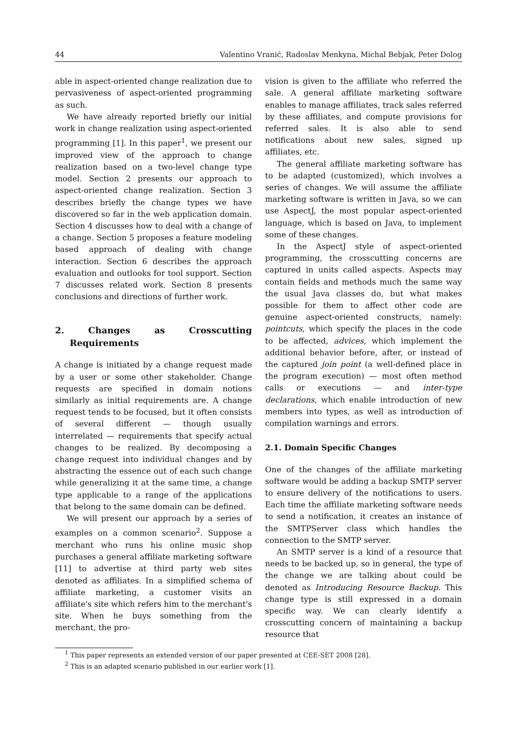44 Valentino Vranić, Radoslav Menkyna, Michal Bebjak, Peter Dolog
able in aspect-oriented change realization due to pervasiveness of aspect-oriented programming as such.
We have already reported briefly our initial work in change realization using aspect-oriented programming [1]. In this paper<sup>1</sup>, we present our improved view of the approach to change realization based on a two-level change type model. Section 2 presents our approach to aspect-oriented change realization. Section 3 describes briefly the change types we have discovered so far in the web application domain. Section 4 discusses how to deal with a change of a change. Section 5 proposes a feature modeling based approach of dealing with change interaction. Section 6 describes the approach evaluation and outlooks for tool support. Section 7 discusses related work. Section 8 presents conclusions and directions of further work.
2. Changes as Crosscutting Requirements
A change is initiated by a change request made by a user or some other stakeholder. Change requests are specified in domain notions similarly as initial requirements are. A change request tends to be focused, but it often consists of several different — though usually interrelated — requirements that specify actual changes to be realized. By decomposing a change request into individual changes and by abstracting the essence out of each such change while generalizing it at the same time, a change type applicable to a range of the applications that belong to the same domain can be defined.
We will present our approach by a series of examples on a common scenario<sup>2</sup>. Suppose a merchant who runs his online music shop purchases a general affiliate marketing software [11] to advertise at third party web sites denoted as affiliates. In a simplified schema of affiliate marketing, a customer visits an affiliate's site which refers him to the merchant's site. When he buys something from the merchant, the pro-
vision is given to the affiliate who referred the sale. A general affiliate marketing software enables to manage affiliates, track sales referred by these affiliates, and compute provisions for referred sales. It is also able to send notifications about new sales, signed up affiliates, etc.
The general affiliate marketing software has to be adapted (customized), which involves a series of changes. We will assume the affiliate marketing software is written in Java, so we can use AspectJ, the most popular aspect-oriented language, which is based on Java, to implement some of these changes.
In the AspectJ style of aspect-oriented programming, the crosscutting concerns are captured in units called aspects. Aspects may contain fields and methods much the same way the usual Java classes do, but what makes possible for them to affect other code are genuine aspect-oriented constructs, namely: pointcuts, which specify the places in the code to be affected, advices, which implement the additional behavior before, after, or instead of the captured join point (a well-defined place in the program execution) — most often method calls or executions — and inter-type declarations, which enable introduction of new members into types, as well as introduction of compilation warnings and errors.
2.1. Domain Specific Changes
One of the changes of the affiliate marketing software would be adding a backup SMTP server to ensure delivery of the notifications to users. Each time the affiliate marketing software needs to send a notification, it creates an instance of the SMTPServer class which handles the connection to the SMTP server.
An SMTP server is a kind of a resource that needs to be backed up, so in general, the type of the change we are talking about could be denoted as Introducing Resource Backup. This change type is still expressed in a domain specific way. We can clearly identify a crosscutting concern of maintaining a backup resource that
<sup>1</sup> This paper represents an extended version of our paper presented at CEE-SET 2008 [28].
<sup>2</sup> This is an adapted scenario published in our earlier work [1].